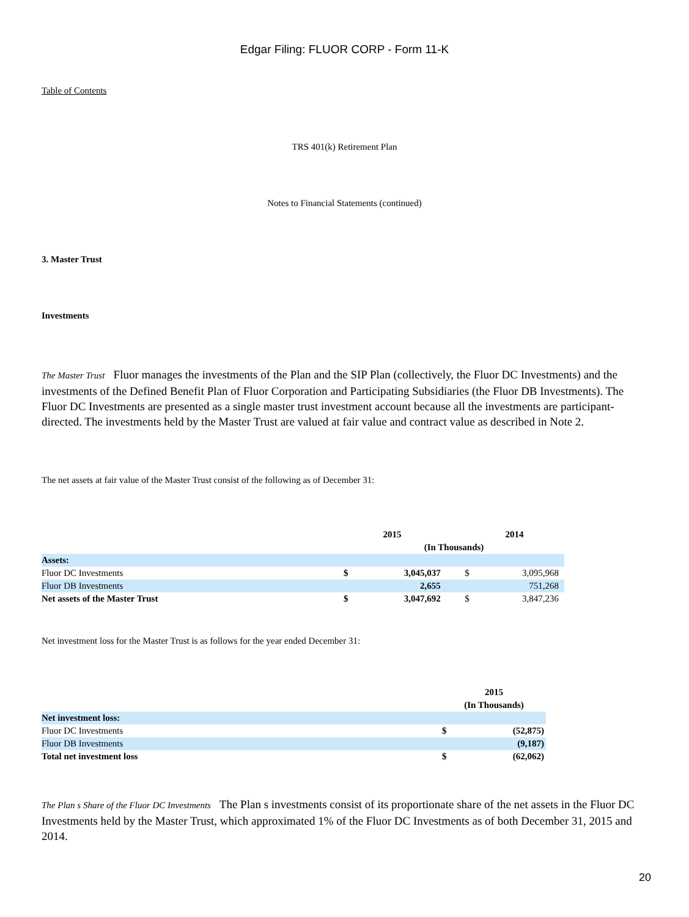Edgar Filing: FLUOR CORP - Form 11-K
Table of Contents
TRS 401(k) Retirement Plan
Notes to Financial Statements (continued)
3. Master Trust
Investments
The Master Trust Fluor manages the investments of the Plan and the SIP Plan (collectively, the Fluor DC Investments) and the investments of the Defined Benefit Plan of Fluor Corporation and Participating Subsidiaries (the Fluor DB Investments). The Fluor DC Investments are presented as a single master trust investment account because all the investments are participant-directed. The investments held by the Master Trust are valued at fair value and contract value as described in Note 2.
The net assets at fair value of the Master Trust consist of the following as of December 31:
| | 2015 | | | 2014 | |
| | (In Thousands) | | | | |
| Assets: | | | | | |
| Fluor DC Investments | $ | 3,045,037 | | $ | 3,095,968 |
| Fluor DB Investments | | 2,655 | | | 751,268 |
| Net assets of the Master Trust | $ | 3,047,692 | | $ | 3,847,236 |
Net investment loss for the Master Trust is as follows for the year ended December 31:
| | 2015 | |
| | (In Thousands) | |
| Net investment loss: | | |
| Fluor DC Investments | $ | (52,875) |
| Fluor DB Investments | | (9,187) |
| Total net investment loss | $ | (62,062) |
The Plan s Share of the Fluor DC Investments The Plan s investments consist of its proportionate share of the net assets in the Fluor DC Investments held by the Master Trust, which approximated 1% of the Fluor DC Investments as of both December 31, 2015 and 2014.
20